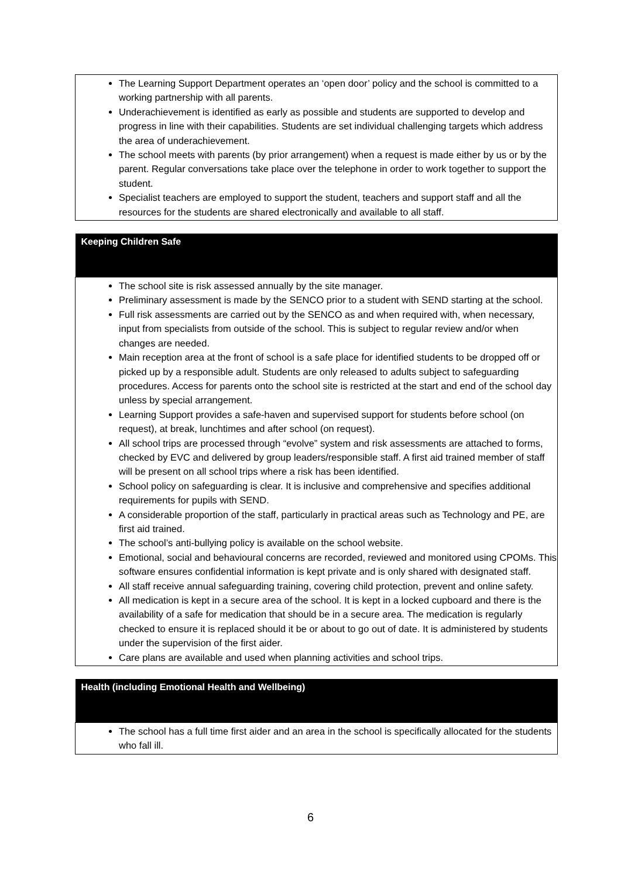| The Learning Support Department operates an ‘open door’ policy and the school is committed to a working partnership with all parents. Underachievement is identified as early as possible and students are supported to develop and progress in line with their capabilities. Students are set individual challenging targets which address the area of underachievement. The school meets with parents (by prior arrangement) when a request is made either by us or by the parent. Regular conversations take place over the telephone in order to work together to support the student. Specialist teachers are employed to support the student, teachers and support staff and all the resources for the students are shared electronically and available to all staff. |
| Keeping Children Safe |
| The school site is risk assessed annually by the site manager. Preliminary assessment is made by the SENCO prior to a student with SEND starting at the school. Full risk assessments are carried out by the SENCO as and when required with, when necessary, input from specialists from outside of the school. This is subject to regular review and/or when changes are needed. Main reception area at the front of school is a safe place for identified students to be dropped off or picked up by a responsible adult. Students are only released to adults subject to safeguarding procedures. Access for parents onto the school site is restricted at the start and end of the school day unless by special arrangement. Learning Support provides a safe-haven and supervised support for students before school (on request), at break, lunchtimes and after school (on request). All school trips are processed through “evolve” system and risk assessments are attached to forms, checked by EVC and delivered by group leaders/responsible staff. A first aid trained member of staff will be present on all school trips where a risk has been identified. School policy on safeguarding is clear. It is inclusive and comprehensive and specifies additional requirements for pupils with SEND. A considerable proportion of the staff, particularly in practical areas such as Technology and PE, are first aid trained. The school’s anti-bullying policy is available on the school website. Emotional, social and behavioural concerns are recorded, reviewed and monitored using CPOMs. This software ensures confidential information is kept private and is only shared with designated staff. All staff receive annual safeguarding training, covering child protection, prevent and online safety. All medication is kept in a secure area of the school. It is kept in a locked cupboard and there is the availability of a safe for medication that should be in a secure area. The medication is regularly checked to ensure it is replaced should it be or about to go out of date. It is administered by students under the supervision of the first aider. Care plans are available and used when planning activities and school trips. |
| Health (including Emotional Health and Wellbeing) |
| The school has a full time first aider and an area in the school is specifically allocated for the students who fall ill. |
6